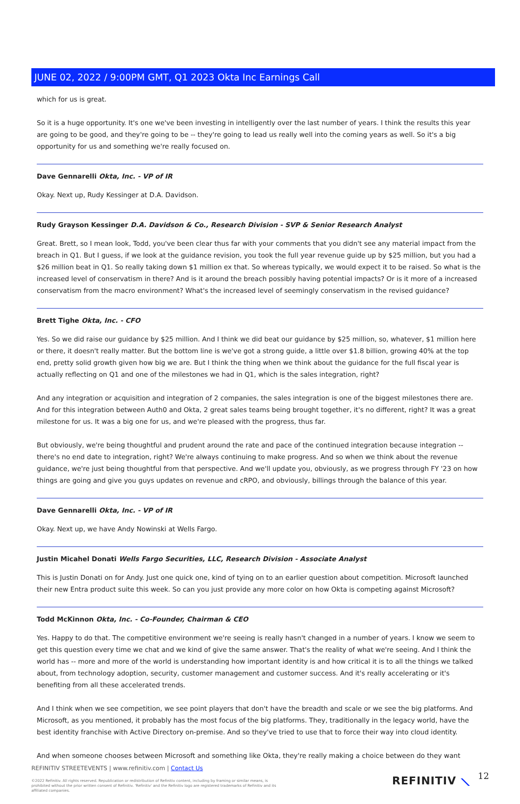JUNE 02, 2022 / 9:00PM GMT, Q1 2023 Okta Inc Earnings Call
which for us is great.
So it is a huge opportunity. It's one we've been investing in intelligently over the last number of years. I think the results this year are going to be good, and they're going to be -- they're going to lead us really well into the coming years as well. So it's a big opportunity for us and something we're really focused on.
Dave Gennarelli Okta, Inc. - VP of IR
Okay. Next up, Rudy Kessinger at D.A. Davidson.
Rudy Grayson Kessinger D.A. Davidson & Co., Research Division - SVP & Senior Research Analyst
Great. Brett, so I mean look, Todd, you've been clear thus far with your comments that you didn't see any material impact from the breach in Q1. But I guess, if we look at the guidance revision, you took the full year revenue guide up by $25 million, but you had a $26 million beat in Q1. So really taking down $1 million ex that. So whereas typically, we would expect it to be raised. So what is the increased level of conservatism in there? And is it around the breach possibly having potential impacts? Or is it more of a increased conservatism from the macro environment? What's the increased level of seemingly conservatism in the revised guidance?
Brett Tighe Okta, Inc. - CFO
Yes. So we did raise our guidance by $25 million. And I think we did beat our guidance by $25 million, so, whatever, $1 million here or there, it doesn't really matter. But the bottom line is we've got a strong guide, a little over $1.8 billion, growing 40% at the top end, pretty solid growth given how big we are. But I think the thing when we think about the guidance for the full fiscal year is actually reflecting on Q1 and one of the milestones we had in Q1, which is the sales integration, right?
And any integration or acquisition and integration of 2 companies, the sales integration is one of the biggest milestones there are. And for this integration between Auth0 and Okta, 2 great sales teams being brought together, it's no different, right? It was a great milestone for us. It was a big one for us, and we're pleased with the progress, thus far.
But obviously, we're being thoughtful and prudent around the rate and pace of the continued integration because integration -- there's no end date to integration, right? We're always continuing to make progress. And so when we think about the revenue guidance, we're just being thoughtful from that perspective. And we'll update you, obviously, as we progress through FY '23 on how things are going and give you guys updates on revenue and cRPO, and obviously, billings through the balance of this year.
Dave Gennarelli Okta, Inc. - VP of IR
Okay. Next up, we have Andy Nowinski at Wells Fargo.
Justin Micahel Donati Wells Fargo Securities, LLC, Research Division - Associate Analyst
This is Justin Donati on for Andy. Just one quick one, kind of tying on to an earlier question about competition. Microsoft launched their new Entra product suite this week. So can you just provide any more color on how Okta is competing against Microsoft?
Todd McKinnon Okta, Inc. - Co-Founder, Chairman & CEO
Yes. Happy to do that. The competitive environment we're seeing is really hasn't changed in a number of years. I know we seem to get this question every time we chat and we kind of give the same answer. That's the reality of what we're seeing. And I think the world has -- more and more of the world is understanding how important identity is and how critical it is to all the things we talked about, from technology adoption, security, customer management and customer success. And it's really accelerating or it's benefiting from all these accelerated trends.
And I think when we see competition, we see point players that don't have the breadth and scale or we see the big platforms. And Microsoft, as you mentioned, it probably has the most focus of the big platforms. They, traditionally in the legacy world, have the best identity franchise with Active Directory on-premise. And so they've tried to use that to force their way into cloud identity.
And when someone chooses between Microsoft and something like Okta, they're really making a choice between do they want
REFINITIV STREETEVENTS | www.refinitiv.com | Contact Us
©2022 Refinitiv. All rights reserved. Republication or redistribution of Refinitiv content, including by framing or similar means, is prohibited without the prior written consent of Refinitiv. 'Refinitiv' and the Refinitiv logo are registered trademarks of Refinitiv and its affiliated companies.
REFINITIV ⟍ 12